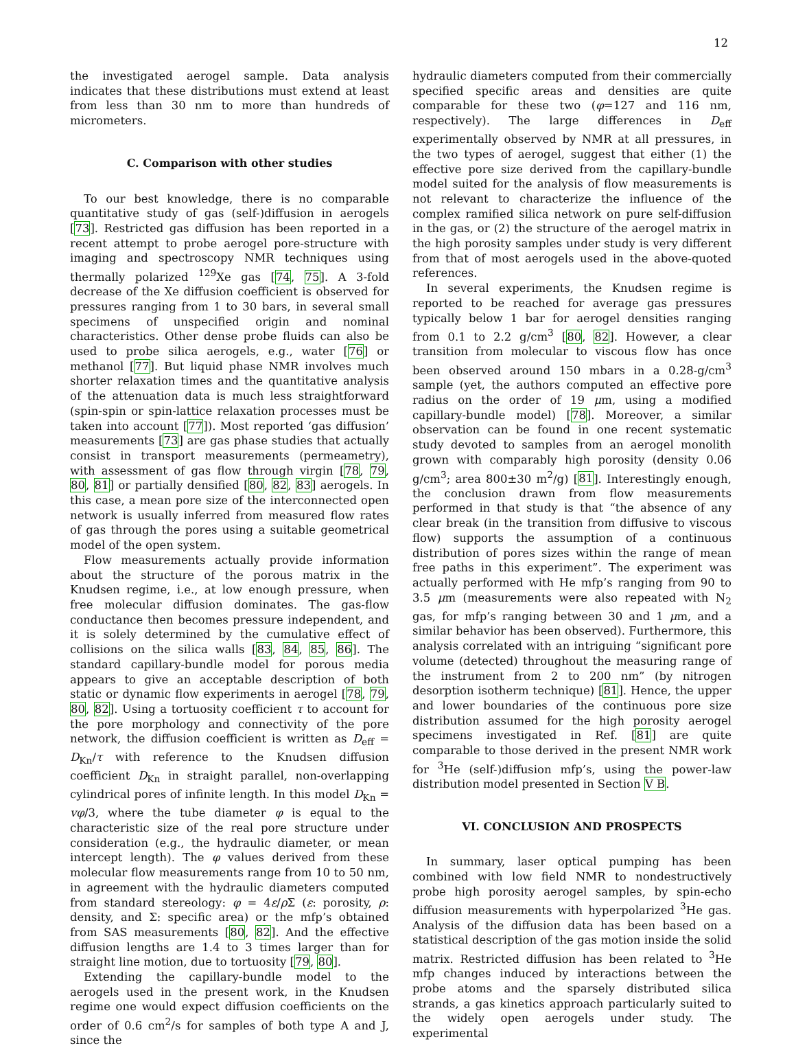12
the investigated aerogel sample. Data analysis indicates that these distributions must extend at least from less than 30 nm to more than hundreds of micrometers.
C. Comparison with other studies
To our best knowledge, there is no comparable quantitative study of gas (self-)diffusion in aerogels [73]. Restricted gas diffusion has been reported in a recent attempt to probe aerogel pore-structure with imaging and spectroscopy NMR techniques using thermally polarized <sup>129</sup>Xe gas [74, 75]. A 3-fold decrease of the Xe diffusion coefficient is observed for pressures ranging from 1 to 30 bars, in several small specimens of unspecified origin and nominal characteristics. Other dense probe fluids can also be used to probe silica aerogels, e.g., water [76] or methanol [77]. But liquid phase NMR involves much shorter relaxation times and the quantitative analysis of the attenuation data is much less straightforward (spin-spin or spin-lattice relaxation processes must be taken into account [77]). Most reported ‘gas diffusion’ measurements [73] are gas phase studies that actually consist in transport measurements (permeametry), with assessment of gas flow through virgin [78, 79, 80, 81] or partially densified [80, 82, 83] aerogels. In this case, a mean pore size of the interconnected open network is usually inferred from measured flow rates of gas through the pores using a suitable geometrical model of the open system.
Flow measurements actually provide information about the structure of the porous matrix in the Knudsen regime, i.e., at low enough pressure, when free molecular diffusion dominates. The gas-flow conductance then becomes pressure independent, and it is solely determined by the cumulative effect of collisions on the silica walls [83, 84, 85, 86]. The standard capillary-bundle model for porous media appears to give an acceptable description of both static or dynamic flow experiments in aerogel [78, 79, 80, 82]. Using a tortuosity coefficient τ to account for the pore morphology and connectivity of the pore network, the diffusion coefficient is written as D<sub>eff</sub> = D<sub>Kn</sub>/τ with reference to the Knudsen diffusion coefficient D<sub>Kn</sub> in straight parallel, non-overlapping cylindrical pores of infinite length. In this model D<sub>Kn</sub> = vφ/3, where the tube diameter φ is equal to the characteristic size of the real pore structure under consideration (e.g., the hydraulic diameter, or mean intercept length). The φ values derived from these molecular flow measurements range from 10 to 50 nm, in agreement with the hydraulic diameters computed from standard stereology: φ = 4ε/ρ Σ (ε: porosity, ρ: density, and Σ: specific area) or the mfp’s obtained from SAS measurements [80, 82]. And the effective diffusion lengths are 1.4 to 3 times larger than for straight line motion, due to tortuosity [79, 80].
Extending the capillary-bundle model to the aerogels used in the present work, in the Knudsen regime one would expect diffusion coefficients on the order of 0.6 cm<sup>2</sup>/s for samples of both type A and J, since the
hydraulic diameters computed from their commercially specified specific areas and densities are quite comparable for these two (φ=127 and 116 nm, respectively). The large differences in D<sub>eff</sub> experimentally observed by NMR at all pressures, in the two types of aerogel, suggest that either (1) the effective pore size derived from the capillary-bundle model suited for the analysis of flow measurements is not relevant to characterize the influence of the complex ramified silica network on pure self-diffusion in the gas, or (2) the structure of the aerogel matrix in the high porosity samples under study is very different from that of most aerogels used in the above-quoted references.
In several experiments, the Knudsen regime is reported to be reached for average gas pressures typically below 1 bar for aerogel densities ranging from 0.1 to 2.2 g/cm<sup>3</sup> [80, 82]. However, a clear transition from molecular to viscous flow has once been observed around 150 mbars in a 0.28-g/cm<sup>3</sup> sample (yet, the authors computed an effective pore radius on the order of 19 μm, using a modified capillary-bundle model) [78]. Moreover, a similar observation can be found in one recent systematic study devoted to samples from an aerogel monolith grown with comparably high porosity (density 0.06 g/cm<sup>3</sup>; area 800±30 m<sup>2</sup>/g) [81]. Interestingly enough, the conclusion drawn from flow measurements performed in that study is that “the absence of any clear break (in the transition from diffusive to viscous flow) supports the assumption of a continuous distribution of pores sizes within the range of mean free paths in this experiment”. The experiment was actually performed with He mfp’s ranging from 90 to 3.5 μm (measurements were also repeated with N<sub>2</sub> gas, for mfp’s ranging between 30 and 1 μm, and a similar behavior has been observed). Furthermore, this analysis correlated with an intriguing “significant pore volume (detected) throughout the measuring range of the instrument from 2 to 200 nm” (by nitrogen desorption isotherm technique) [81]. Hence, the upper and lower boundaries of the continuous pore size distribution assumed for the high porosity aerogel specimens investigated in Ref. [81] are quite comparable to those derived in the present NMR work for <sup>3</sup>He (self-)diffusion mfp’s, using the power-law distribution model presented in Section V B.
VI. CONCLUSION AND PROSPECTS
In summary, laser optical pumping has been combined with low field NMR to nondestructively probe high porosity aerogel samples, by spin-echo diffusion measurements with hyperpolarized <sup>3</sup>He gas. Analysis of the diffusion data has been based on a statistical description of the gas motion inside the solid matrix. Restricted diffusion has been related to <sup>3</sup>He mfp changes induced by interactions between the probe atoms and the sparsely distributed silica strands, a gas kinetics approach particularly suited to the widely open aerogels under study. The experimental